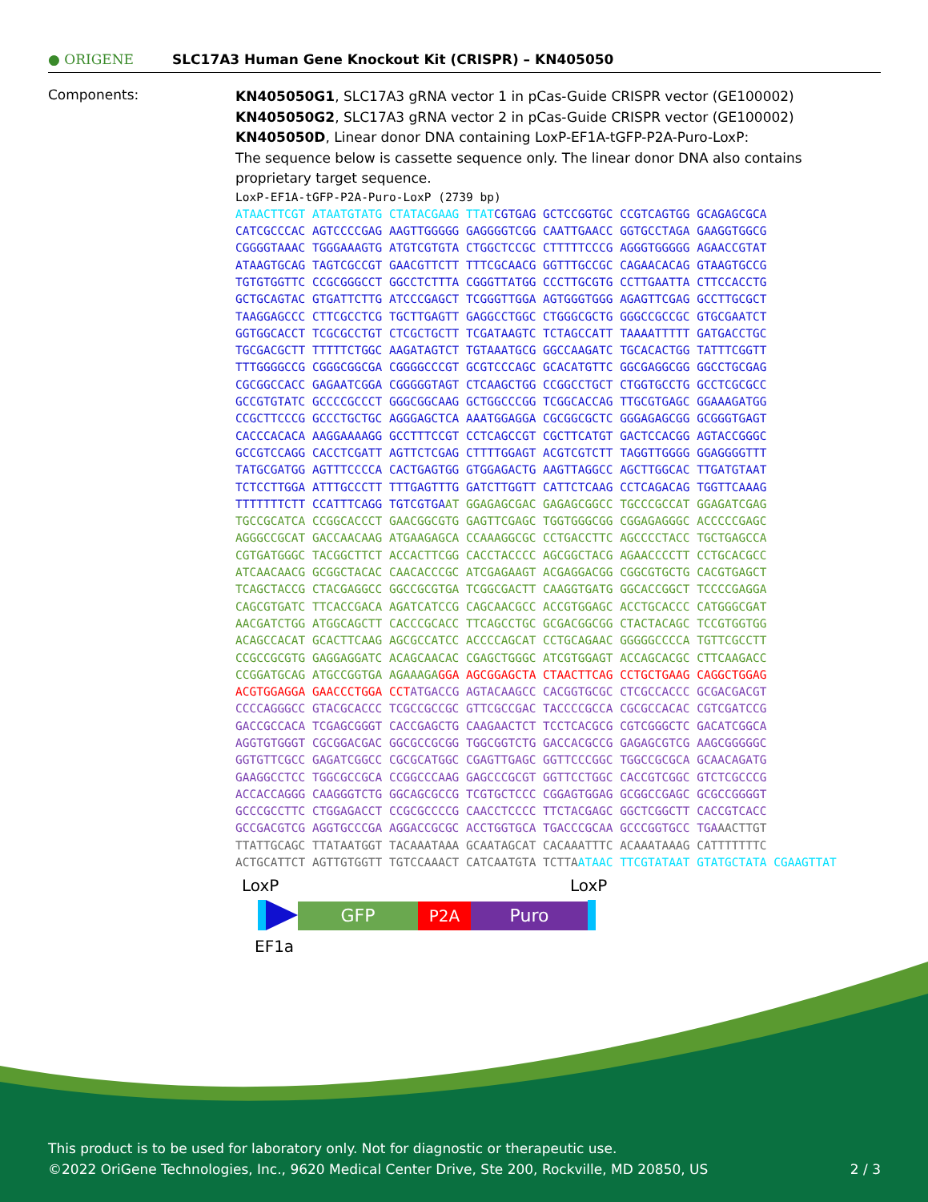● ORIGENE
SLC17A3 Human Gene Knockout Kit (CRISPR) – KN405050
Components:
KN405050G1, SLC17A3 gRNA vector 1 in pCas-Guide CRISPR vector (GE100002)
KN405050G2, SLC17A3 gRNA vector 2 in pCas-Guide CRISPR vector (GE100002)
KN405050D, Linear donor DNA containing LoxP-EF1A-tGFP-P2A-Puro-LoxP:
The sequence below is cassette sequence only. The linear donor DNA also contains proprietary target sequence.
LoxP-EF1A-tGFP-P2A-Puro-LoxP (2739 bp)
ATAACTTCGT ATAATGTATG CTATACGAAG TTAT CGTGAG GCTCCGGTGC CCGTCAGTGG GCAGAGCGCA
CATCGCCCAC AGTCCCCGAG AAGTTGGGGG GAGGGGTCGG CAATTGAACC GGTGCCTAGA GAAGGTGGCG
CGGGGTAAAC TGGGAAAGTG ATGTCGTGTA CTGGCTCCGC CTTTTTCCCG AGGGTGGGGG AGAACCGTAT
ATAAGTGCAG TAGTCGCCGT GAACGTTCTT TTTCGCAACG GGTTTGCCGC CAGAACACAG GTAAGTGCCG
TGTGTGGTTC CCGCGGGCCT GGCCTCTTTA CGGGTTATGG CCCTTGCGTG CCTTGAATTA CTTCCACCTG
GCTGCAGTAC GTGATTCTTG ATCCCGAGCT TCGGGTTGGA AGTGGGTGGG AGAGTTCGAG GCCTTGCGCT
TAAGGAGCCC CTTCGCCTCG TGCTTGAGTT GAGGCCTGGC CTGGGCGCTG GGGCCGCCGC GTGCGAATCT
GGTGGCACCT TCGCGCCTGT CTCGCTGCTT TCGATAAGTC TCTAGCCATT TAAAATTTTT GATGACCTGC
TGCGACGCTT TTTTTCTGGC AAGATAGTCT TGTAAATGCG GGCCAAGATC TGCACACTGG TATTTCGGTT
TTTGGGGCCG CGGGCGGCGA CGGGGCCCGT GCGTCCCAGC GCACATGTTC GGCGAGGCGG GGCCTGCGAG
CGCGGCCACC GAGAATCGGA CGGGGGTAGT CTCAAGCTGG CCGGCCTGCT CTGGTGCCTG GCCTCGCGCC
GCCGTGTATC GCCCCGCCCT GGGCGGCAAG GCTGGCCCGG TCGGCACCAG TTGCGTGAGC GGAAAGATGG
CCGCTTCCCG GCCCTGCTGC AGGGAGCTCA AAATGGAGGA CGCGGCGCTC GGGAGAGCGG GCGGGTGAGT
CACCCACACA AAGGAAAAGG GCCTTTCCGT CCTCAGCCGT CGCTTCATGT GACTCCACGG AGTACCGGGC
GCCGTCCAGG CACCTCGATT AGTTCTCGAG CTTTTGGAGT ACGTCGTCTT TAGGTTGGGG GGAGGGGTTT
TATGCGATGG AGTTTCCCCA CACTGAGTGG GTGGAGACTG AAGTTAGGCC AGCTTGGCAC TTGATGTAAT
TCTCCTTGGA ATTTGCCCTT TTTGAGTTTG GATCTTGGTT CATTCTCAAG CCTCAGACAG TGGTTCAAAG
TTTTTTTCTT CCATTTCAGG TGTCGTGA AT GGAGAGCGAC GAGAGCGGCC TGCCCGCCAT GGAGATCGAG
TGCCGCATCA CCGGCACCCT GAACGGCGTG GAGTTCGAGC TGGTGGGCGG CGGAGAGGGC ACCCCCGAGC
AGGGCCGCAT GACCAACAAG ATGAAGAGCA CCAAAGGCGC CCTGACCTTC AGCCCCTACC TGCTGAGCCA
CGTGATGGGC TACGGCTTCT ACCACTTCGG CACCTACCCC AGCGGCTACG AGAACCCCTT CCTGCACGCC
ATCAACAACG GCGGCTACAC CAACACCCGC ATCGAGAAGT ACGAGGACGG CGGCGTGCTG CACGTGAGCT
TCAGCTACCG CTACGAGGCC GGCCGCGTGA TCGGCGACTT CAAGGTGATG GGCACCGGCT TCCCCGAGGA
CAGCGTGATC TTCACCGACA AGATCATCCG CAGCAACGCC ACCGTGGAGC ACCTGCACCC CATGGGCGAT
AACGATCTGG ATGGCAGCTT CACCCGCACC TTCAGCCTGC GCGACGGCGG CTACTACAGC TCCGTGGTGG
ACAGCCACAT GCACTTCAAG AGCGCCATCC ACCCCAGCAT CCTGCAGAAC GGGGGCCCCA TGTTCGCCTT
CCGCCGCGTG GAGGAGGATC ACAGCAACAC CGAGCTGGGC ATCGTGGAGT ACCAGCACGC CTTCAAGACC
CCGGATGCAG ATGCCGGTGA AGAAAGA GGA AGCGGAGCTA CTAACTTCAG CCTGCTGAAG CAGGCTGGAG
ACGTGGAGGA GAACCCTGGA CCT ATGACCG AGTACAAGCC CACGGTGCGC CTCGCCACCC GCGACGACGT
CCCCAGGGCC GTACGCACCC TCGCCGCCGC GTTCGCCGAC TACCCCGCCA CGCGCCACAC CGTCGATCCG
GACCGCCACA TCGAGCGGGT CACCGAGCTG CAAGAACTCT TCCTCACGCG CGTCGGGCTC GACATCGGCA
AGGTGTGGGT CGCGGACGAC GGCGCCGCGG TGGCGGTCTG GACCACGCCG GAGAGCGTCG AAGCGGGGGC
GGTGTTCGCC GAGATCGGCC CGCGCATGGC CGAGTTGAGC GGTTCCCGGC TGGCCGCGCA GCAACAGATG
GAAGGCCTCC TGGCGCCGCA CCGGCCCAAG GAGCCCGCGT GGTTCCTGGC CACCGTCGGC GTCTCGCCCG
ACCACCAGGG CAAGGGTCTG GGCAGCGCCG TCGTGCTCCC CGGAGTGGAG GCGGCCGAGC GCGCCGGGGT
GCCCGCCTTC CTGGAGACCT CCGCGCCCCG CAACCTCCCC TTCTACGAGC GGCTCGGCTT CACCGTCACC
GCCGACGTCG AGGTGCCCGA AGGACCGCGC ACCTGGTGCA TGACCCGCAA GCCCGGTGCC TGA AACTTGT
TTATTGCAGC TTATAATGGT TACAAATAAA GCAATAGCAT CACAAATTTC ACAAATAAAG CATTTTTTTC
ACTGCATTCT AGTTGTGGTT TGTCCAAACT CATCAATGTA TCTTA ATAAC TTCGTATAAT GTATGCTATA CGAAGTTAT
LoxP LoxP
GFP P2A Puro
EF1a
This product is to be used for laboratory only. Not for diagnostic or therapeutic use.
©2022 OriGene Technologies, Inc., 9620 Medical Center Drive, Ste 200, Rockville, MD 20850, US 2 / 3